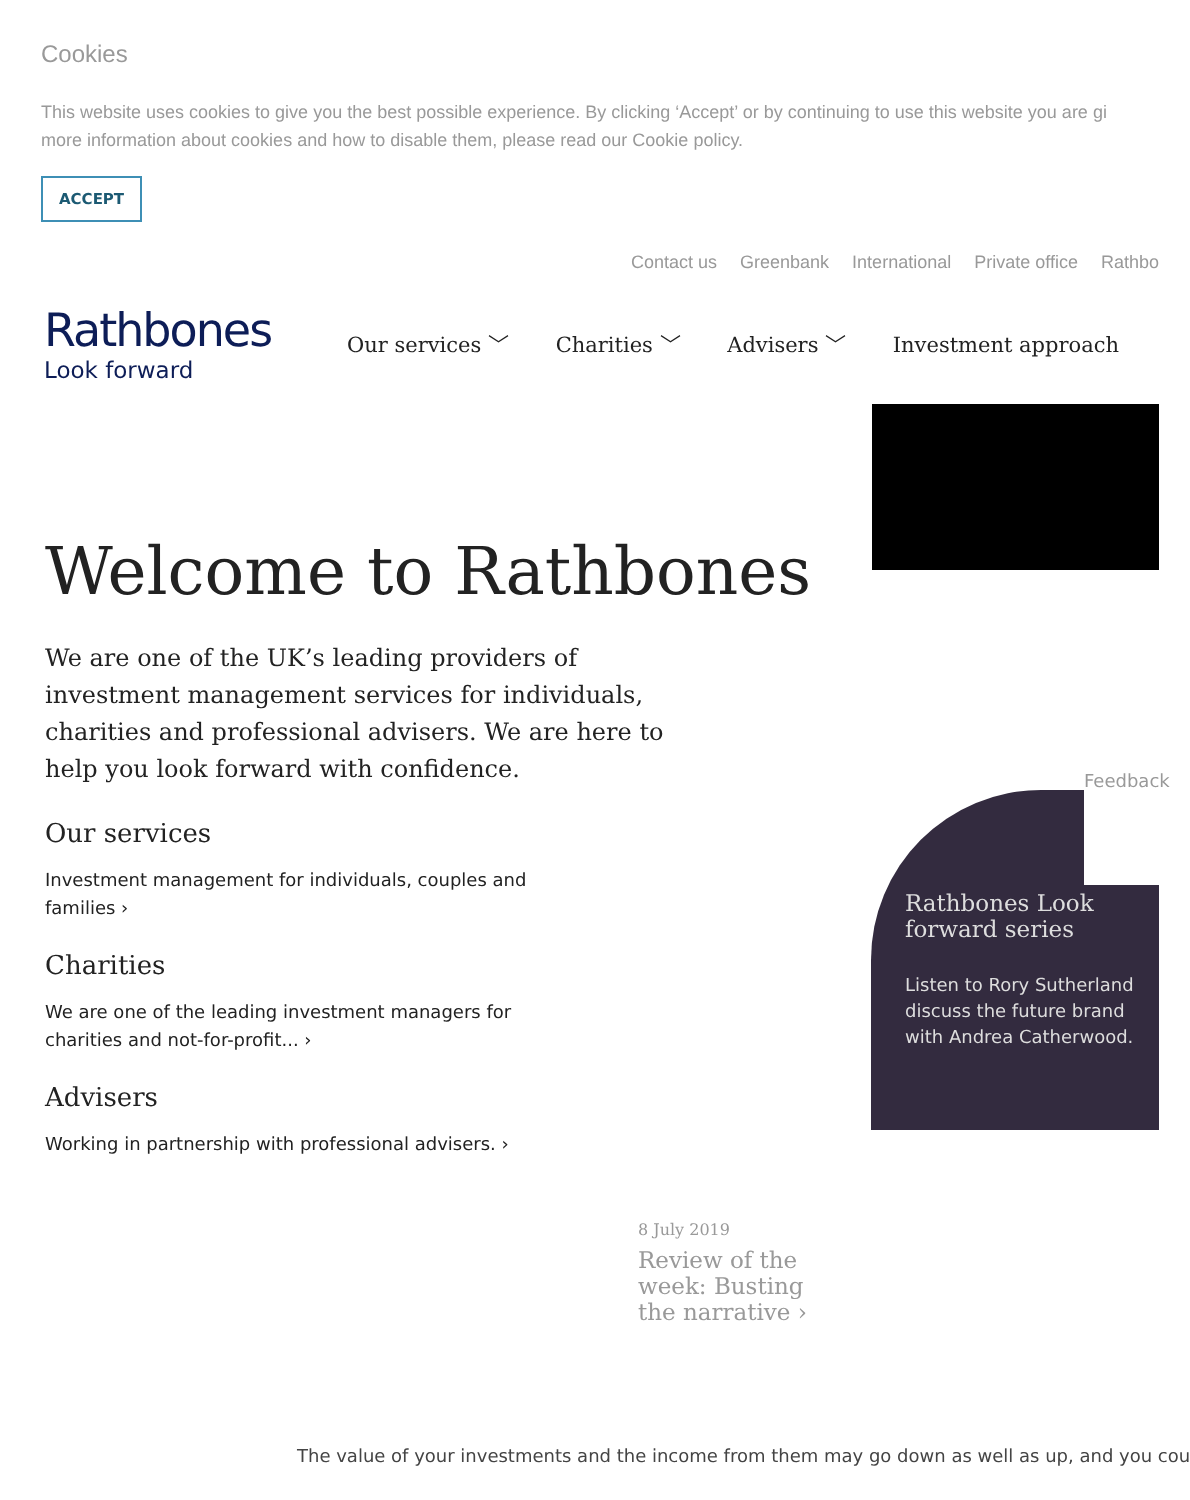Cookies
This website uses cookies to give you the best possible experience. By clicking ‘Accept’ or by continuing to use this website you are gi
more information about cookies and how to disable them, please read our Cookie policy.
ACCEPT
Contact us Greenbank International Private office Rathbo
Rathbones
Look forward
Our services ﹀ Charities ﹀ Advisers ﹀ Investment approach
Welcome to Rathbones
We are one of the UK’s leading providers of investment management services for individuals, charities and professional advisers. We are here to help you look forward with confidence.
Our services
Investment management for individuals, couples and families ›
Charities
We are one of the leading investment managers for charities and not-for-profit... ›
Advisers
Working in partnership with professional advisers. ›
Rathbones Look forward series
Listen to Rory Sutherland discuss the future brand with Andrea Catherwood.
Feedback
8 July 2019
Review of the week: Busting the narrative ›
The value of your investments and the income from them may go down as well as up, and you cou